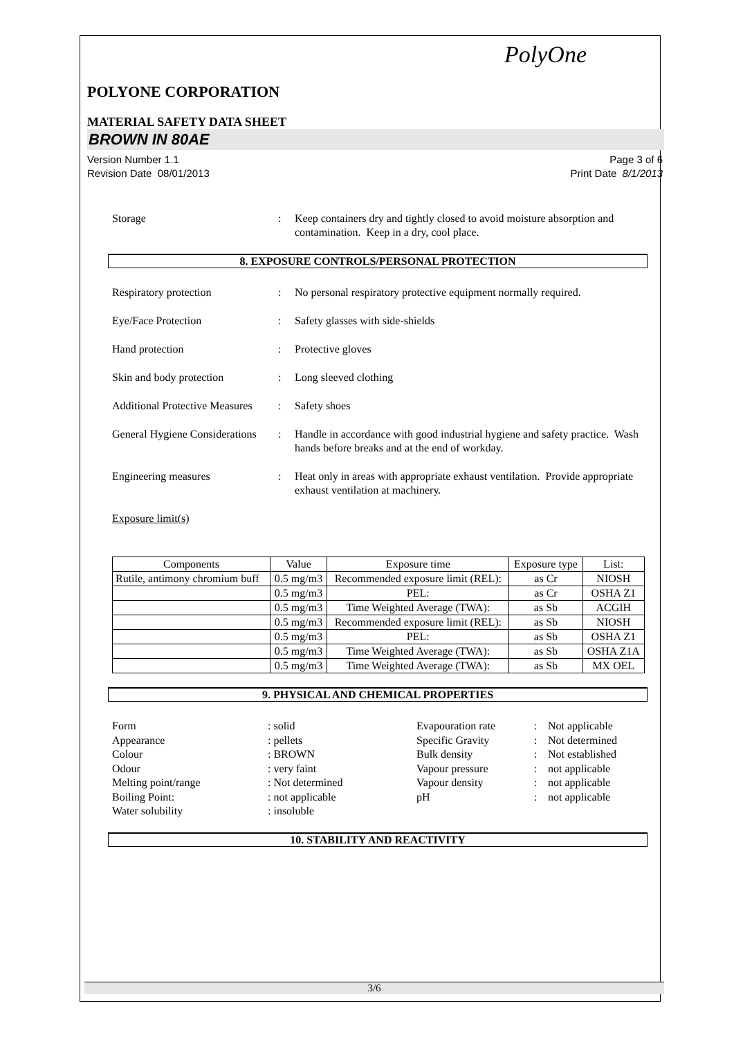PolyOne
POLYONE CORPORATION
MATERIAL SAFETY DATA SHEET
BROWN IN 80AE
Version Number 1.1
Revision Date 08/01/2013
Page 3 of 6
Print Date 8/1/2013
Storage : Keep containers dry and tightly closed to avoid moisture absorption and contamination. Keep in a dry, cool place.
8. EXPOSURE CONTROLS/PERSONAL PROTECTION
Respiratory protection : No personal respiratory protective equipment normally required.
Eye/Face Protection : Safety glasses with side-shields
Hand protection : Protective gloves
Skin and body protection : Long sleeved clothing
Additional Protective Measures
: Safety shoes
General Hygiene Considerations
: Handle in accordance with good industrial hygiene and safety practice. Wash hands before breaks and at the end of workday.
Engineering measures : Heat only in areas with appropriate exhaust ventilation. Provide appropriate exhaust ventilation at machinery.
Exposure limit(s)
| Components | Value | Exposure time | Exposure type | List: |
| --- | --- | --- | --- | --- |
| Rutile, antimony chromium buff | 0.5 mg/m3 | Recommended exposure limit (REL): | as Cr | NIOSH |
| | 0.5 mg/m3 | PEL: | as Cr | OSHA Z1 |
| | 0.5 mg/m3 | Time Weighted Average (TWA): | as Sb | ACGIH |
| | 0.5 mg/m3 | Recommended exposure limit (REL): | as Sb | NIOSH |
| | 0.5 mg/m3 | PEL: | as Sb | OSHA Z1 |
| | 0.5 mg/m3 | Time Weighted Average (TWA): | as Sb | OSHA Z1A |
| | 0.5 mg/m3 | Time Weighted Average (TWA): | as Sb | MX OEL |
9. PHYSICAL AND CHEMICAL PROPERTIES
Form
: solid
Evapouration rate
:
Not applicable
Appearance
: pellets
Specific Gravity
:
Not determined
Colour
: BROWN
Bulk density
:
Not established
Odour
: very faint
Vapour pressure
:
not applicable
Melting point/range
: Not determined
Vapour density
:
not applicable
Boiling Point:
: not applicable
pH
:
not applicable
Water solubility
: insoluble
10. STABILITY AND REACTIVITY
3/6